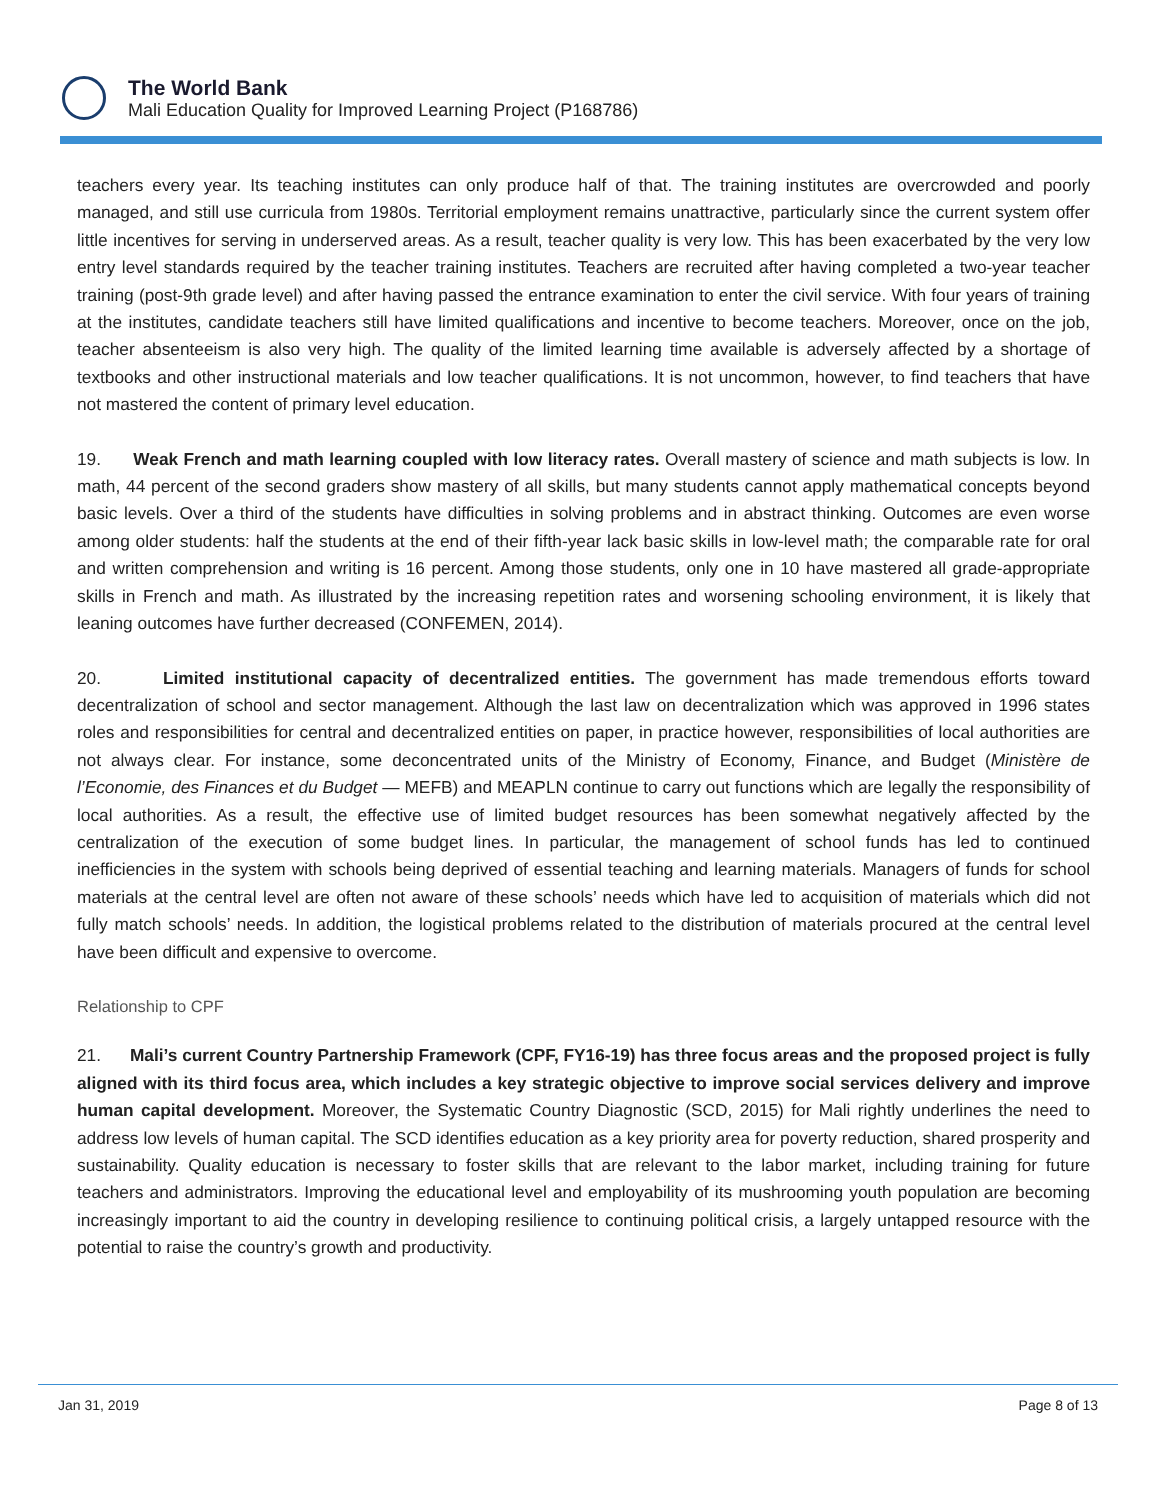The World Bank
Mali Education Quality for Improved Learning Project (P168786)
teachers every year. Its teaching institutes can only produce half of that. The training institutes are overcrowded and poorly managed, and still use curricula from 1980s. Territorial employment remains unattractive, particularly since the current system offer little incentives for serving in underserved areas. As a result, teacher quality is very low. This has been exacerbated by the very low entry level standards required by the teacher training institutes. Teachers are recruited after having completed a two-year teacher training (post-9th grade level) and after having passed the entrance examination to enter the civil service. With four years of training at the institutes, candidate teachers still have limited qualifications and incentive to become teachers. Moreover, once on the job, teacher absenteeism is also very high. The quality of the limited learning time available is adversely affected by a shortage of textbooks and other instructional materials and low teacher qualifications. It is not uncommon, however, to find teachers that have not mastered the content of primary level education.
19. Weak French and math learning coupled with low literacy rates. Overall mastery of science and math subjects is low. In math, 44 percent of the second graders show mastery of all skills, but many students cannot apply mathematical concepts beyond basic levels. Over a third of the students have difficulties in solving problems and in abstract thinking. Outcomes are even worse among older students: half the students at the end of their fifth-year lack basic skills in low-level math; the comparable rate for oral and written comprehension and writing is 16 percent. Among those students, only one in 10 have mastered all grade-appropriate skills in French and math. As illustrated by the increasing repetition rates and worsening schooling environment, it is likely that leaning outcomes have further decreased (CONFEMEN, 2014).
20. Limited institutional capacity of decentralized entities. The government has made tremendous efforts toward decentralization of school and sector management. Although the last law on decentralization which was approved in 1996 states roles and responsibilities for central and decentralized entities on paper, in practice however, responsibilities of local authorities are not always clear. For instance, some deconcentrated units of the Ministry of Economy, Finance, and Budget (Ministère de l’Economie, des Finances et du Budget — MEFB) and MEAPLN continue to carry out functions which are legally the responsibility of local authorities. As a result, the effective use of limited budget resources has been somewhat negatively affected by the centralization of the execution of some budget lines. In particular, the management of school funds has led to continued inefficiencies in the system with schools being deprived of essential teaching and learning materials. Managers of funds for school materials at the central level are often not aware of these schools’ needs which have led to acquisition of materials which did not fully match schools’ needs. In addition, the logistical problems related to the distribution of materials procured at the central level have been difficult and expensive to overcome.
Relationship to CPF
21. Mali’s current Country Partnership Framework (CPF, FY16-19) has three focus areas and the proposed project is fully aligned with its third focus area, which includes a key strategic objective to improve social services delivery and improve human capital development. Moreover, the Systematic Country Diagnostic (SCD, 2015) for Mali rightly underlines the need to address low levels of human capital. The SCD identifies education as a key priority area for poverty reduction, shared prosperity and sustainability. Quality education is necessary to foster skills that are relevant to the labor market, including training for future teachers and administrators. Improving the educational level and employability of its mushrooming youth population are becoming increasingly important to aid the country in developing resilience to continuing political crisis, a largely untapped resource with the potential to raise the country’s growth and productivity.
Jan 31, 2019 Page 8 of 13